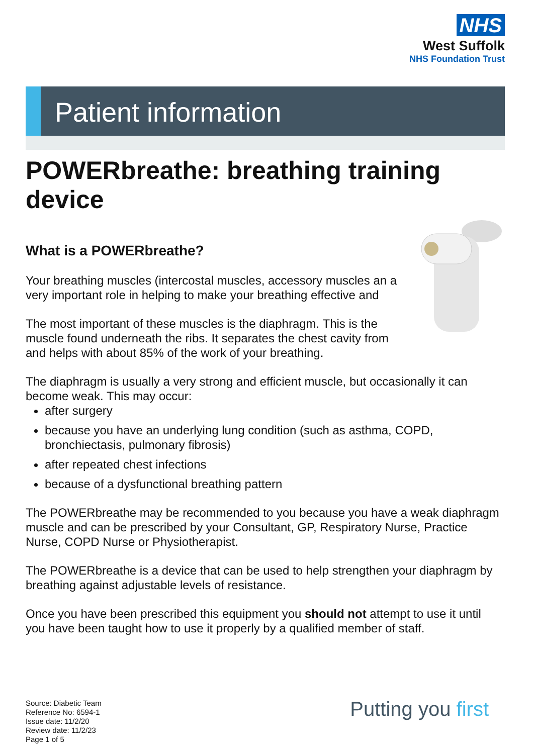NHS
West Suffolk
NHS Foundation Trust
Patient information
POWERbreathe: breathing training device
What is a POWERbreathe?
Your breathing muscles (intercostal muscles, accessory muscles an a very important role in helping to make your breathing effective and
The most important of these muscles is the diaphragm. This is the muscle found underneath the ribs. It separates the chest cavity from and helps with about 85% of the work of your breathing.
The diaphragm is usually a very strong and efficient muscle, but occasionally it can become weak. This may occur:
after surgery
because you have an underlying lung condition (such as asthma, COPD, bronchiectasis, pulmonary fibrosis)
after repeated chest infections
because of a dysfunctional breathing pattern
The POWERbreathe may be recommended to you because you have a weak diaphragm muscle and can be prescribed by your Consultant, GP, Respiratory Nurse, Practice Nurse, COPD Nurse or Physiotherapist.
The POWERbreathe is a device that can be used to help strengthen your diaphragm by breathing against adjustable levels of resistance.
Once you have been prescribed this equipment you should not attempt to use it until you have been taught how to use it properly by a qualified member of staff.
Source: Diabetic Team
Reference No: 6594-1
Issue date: 11/2/20
Review date: 11/2/23
Page 1 of 5
Putting you first